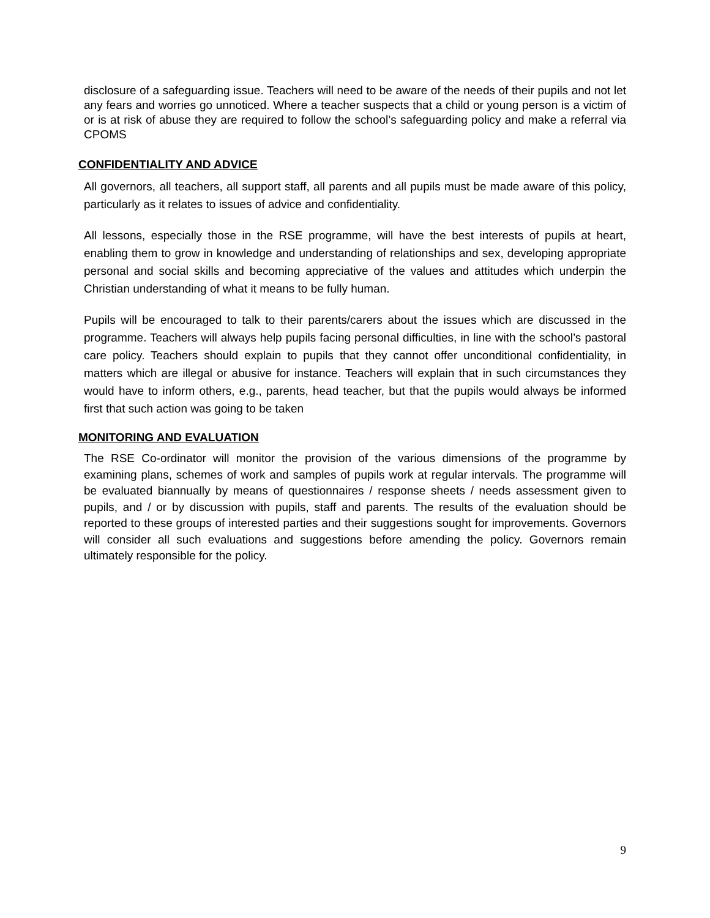disclosure of a safeguarding issue. Teachers will need to be aware of the needs of their pupils and not let any fears and worries go unnoticed. Where a teacher suspects that a child or young person is a victim of or is at risk of abuse they are required to follow the school’s safeguarding policy and make a referral via CPOMS
CONFIDENTIALITY AND ADVICE
All governors, all teachers, all support staff, all parents and all pupils must be made aware of this policy, particularly as it relates to issues of advice and confidentiality.
All lessons, especially those in the RSE programme, will have the best interests of pupils at heart, enabling them to grow in knowledge and understanding of relationships and sex, developing appropriate personal and social skills and becoming appreciative of the values and attitudes which underpin the Christian understanding of what it means to be fully human.
Pupils will be encouraged to talk to their parents/carers about the issues which are discussed in the programme. Teachers will always help pupils facing personal difficulties, in line with the school’s pastoral care policy. Teachers should explain to pupils that they cannot offer unconditional confidentiality, in matters which are illegal or abusive for instance. Teachers will explain that in such circumstances they would have to inform others, e.g., parents, head teacher, but that the pupils would always be informed first that such action was going to be taken
MONITORING AND EVALUATION
The RSE Co-ordinator will monitor the provision of the various dimensions of the programme by examining plans, schemes of work and samples of pupils work at regular intervals. The programme will be evaluated biannually by means of questionnaires / response sheets / needs assessment given to pupils, and / or by discussion with pupils, staff and parents. The results of the evaluation should be reported to these groups of interested parties and their suggestions sought for improvements. Governors will consider all such evaluations and suggestions before amending the policy. Governors remain ultimately responsible for the policy.
9